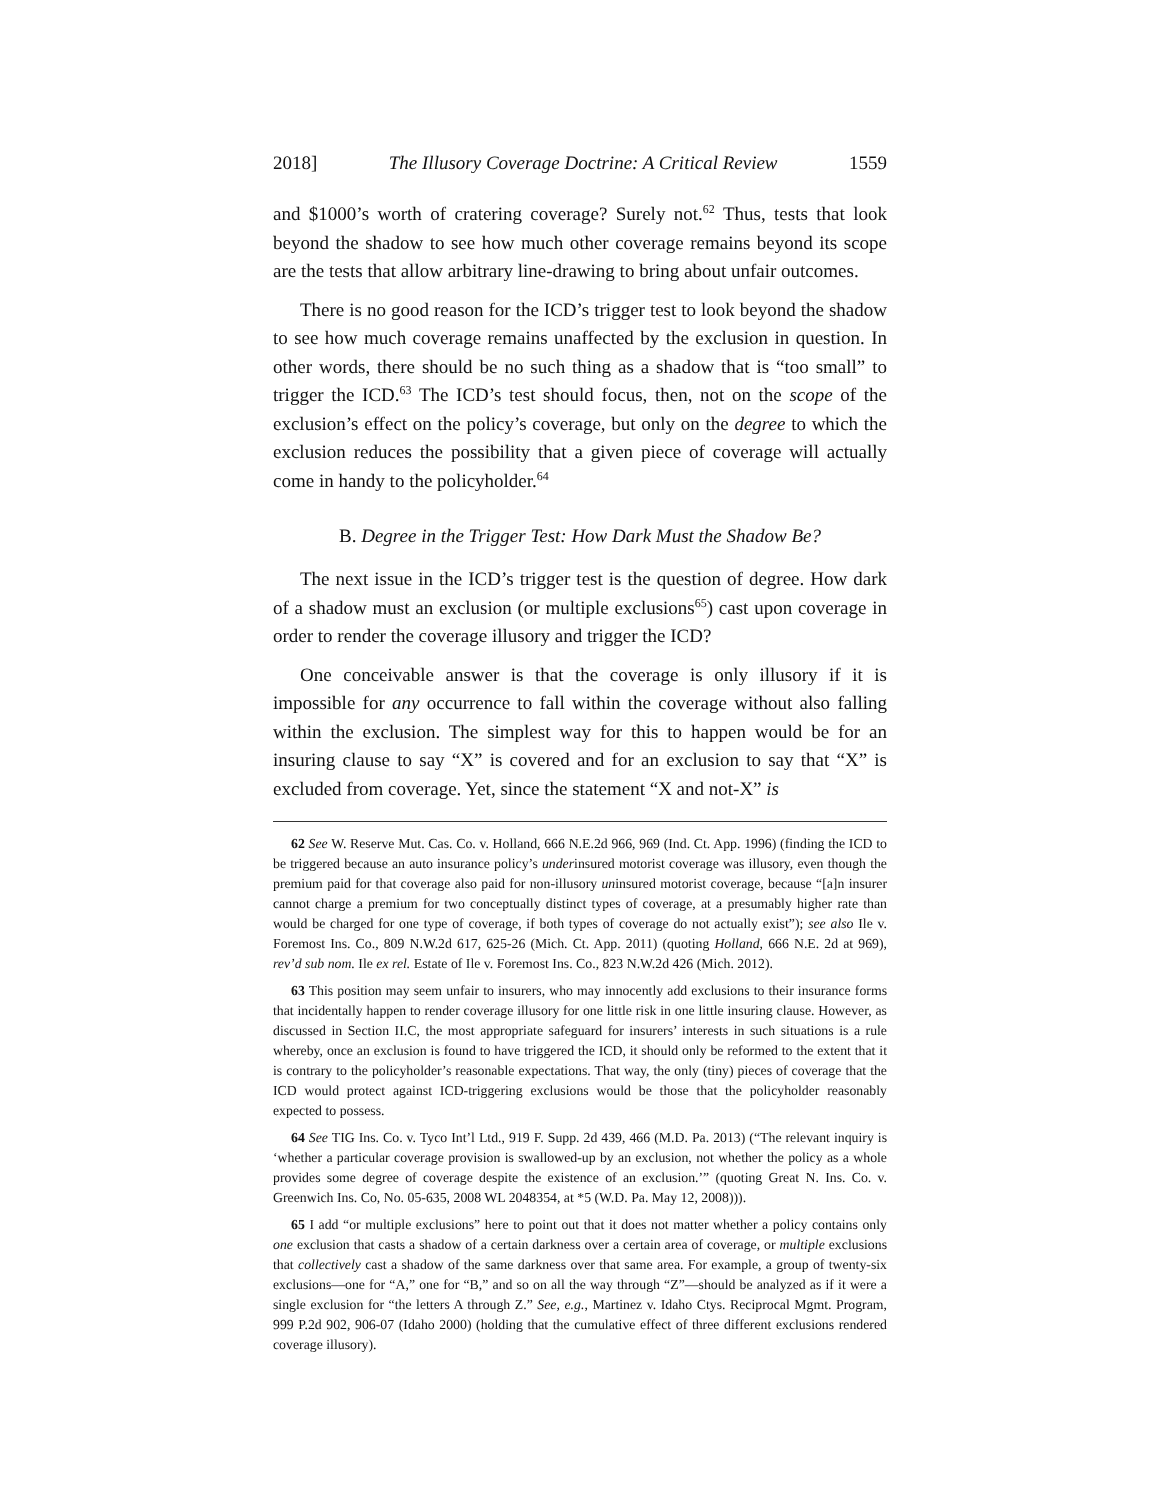2018] The Illusory Coverage Doctrine: A Critical Review 1559
and $1000’s worth of cratering coverage? Surely not.<sup>62</sup> Thus, tests that look beyond the shadow to see how much other coverage remains beyond its scope are the tests that allow arbitrary line-drawing to bring about unfair outcomes.
There is no good reason for the ICD’s trigger test to look beyond the shadow to see how much coverage remains unaffected by the exclusion in question. In other words, there should be no such thing as a shadow that is “too small” to trigger the ICD.<sup>63</sup> The ICD’s test should focus, then, not on the scope of the exclusion’s effect on the policy’s coverage, but only on the degree to which the exclusion reduces the possibility that a given piece of coverage will actually come in handy to the policyholder.<sup>64</sup>
B. Degree in the Trigger Test: How Dark Must the Shadow Be?
The next issue in the ICD’s trigger test is the question of degree. How dark of a shadow must an exclusion (or multiple exclusions<sup>65</sup>) cast upon coverage in order to render the coverage illusory and trigger the ICD?
One conceivable answer is that the coverage is only illusory if it is impossible for any occurrence to fall within the coverage without also falling within the exclusion. The simplest way for this to happen would be for an insuring clause to say “X” is covered and for an exclusion to say that “X” is excluded from coverage. Yet, since the statement “X and not-X” is
62 See W. Reserve Mut. Cas. Co. v. Holland, 666 N.E.2d 966, 969 (Ind. Ct. App. 1996) (finding the ICD to be triggered because an auto insurance policy’s underinsured motorist coverage was illusory, even though the premium paid for that coverage also paid for non-illusory uninsured motorist coverage, because “[a]n insurer cannot charge a premium for two conceptually distinct types of coverage, at a presumably higher rate than would be charged for one type of coverage, if both types of coverage do not actually exist”); see also Ile v. Foremost Ins. Co., 809 N.W.2d 617, 625-26 (Mich. Ct. App. 2011) (quoting Holland, 666 N.E. 2d at 969), rev’d sub nom. Ile ex rel. Estate of Ile v. Foremost Ins. Co., 823 N.W.2d 426 (Mich. 2012).
63 This position may seem unfair to insurers, who may innocently add exclusions to their insurance forms that incidentally happen to render coverage illusory for one little risk in one little insuring clause. However, as discussed in Section II.C, the most appropriate safeguard for insurers’ interests in such situations is a rule whereby, once an exclusion is found to have triggered the ICD, it should only be reformed to the extent that it is contrary to the policyholder’s reasonable expectations. That way, the only (tiny) pieces of coverage that the ICD would protect against ICD-triggering exclusions would be those that the policyholder reasonably expected to possess.
64 See TIG Ins. Co. v. Tyco Int’l Ltd., 919 F. Supp. 2d 439, 466 (M.D. Pa. 2013) (“The relevant inquiry is ‘whether a particular coverage provision is swallowed-up by an exclusion, not whether the policy as a whole provides some degree of coverage despite the existence of an exclusion.’” (quoting Great N. Ins. Co. v. Greenwich Ins. Co, No. 05-635, 2008 WL 2048354, at *5 (W.D. Pa. May 12, 2008))).
65 I add “or multiple exclusions” here to point out that it does not matter whether a policy contains only one exclusion that casts a shadow of a certain darkness over a certain area of coverage, or multiple exclusions that collectively cast a shadow of the same darkness over that same area. For example, a group of twenty-six exclusions—one for “A,” one for “B,” and so on all the way through “Z”—should be analyzed as if it were a single exclusion for “the letters A through Z.” See, e.g., Martinez v. Idaho Ctys. Reciprocal Mgmt. Program, 999 P.2d 902, 906-07 (Idaho 2000) (holding that the cumulative effect of three different exclusions rendered coverage illusory).